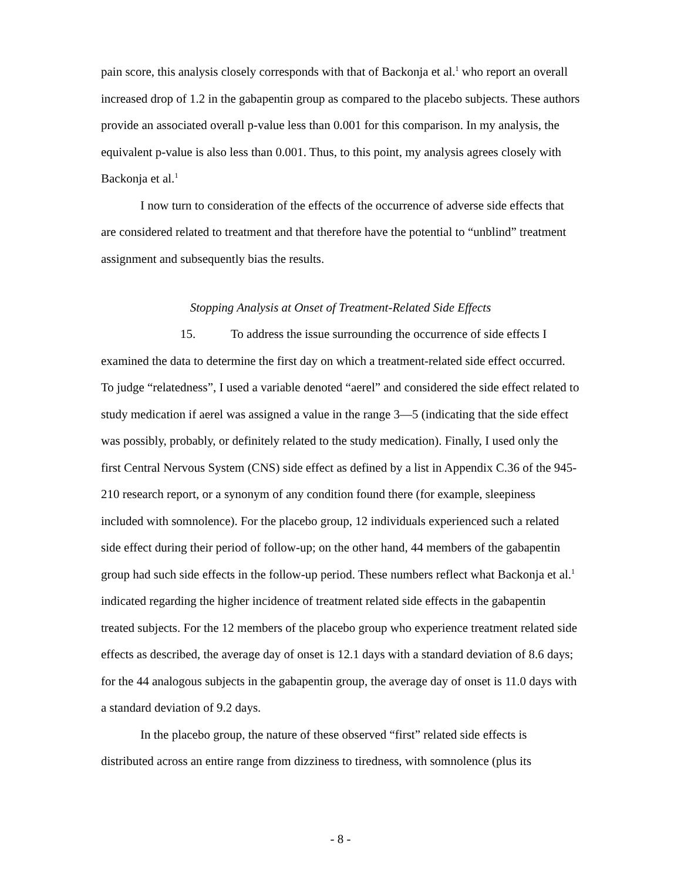pain score, this analysis closely corresponds with that of Backonja et al.<sup>1</sup> who report an overall increased drop of 1.2 in the gabapentin group as compared to the placebo subjects. These authors provide an associated overall p-value less than 0.001 for this comparison. In my analysis, the equivalent p-value is also less than 0.001. Thus, to this point, my analysis agrees closely with Backonja et al.<sup>1</sup>
I now turn to consideration of the effects of the occurrence of adverse side effects that are considered related to treatment and that therefore have the potential to “unblind” treatment assignment and subsequently bias the results.
Stopping Analysis at Onset of Treatment-Related Side Effects
15. To address the issue surrounding the occurrence of side effects I examined the data to determine the first day on which a treatment-related side effect occurred. To judge “relatedness”, I used a variable denoted “aerel” and considered the side effect related to study medication if aerel was assigned a value in the range 3—5 (indicating that the side effect was possibly, probably, or definitely related to the study medication). Finally, I used only the first Central Nervous System (CNS) side effect as defined by a list in Appendix C.36 of the 945-210 research report, or a synonym of any condition found there (for example, sleepiness included with somnolence). For the placebo group, 12 individuals experienced such a related side effect during their period of follow-up; on the other hand, 44 members of the gabapentin group had such side effects in the follow-up period. These numbers reflect what Backonja et al.<sup>1</sup> indicated regarding the higher incidence of treatment related side effects in the gabapentin treated subjects. For the 12 members of the placebo group who experience treatment related side effects as described, the average day of onset is 12.1 days with a standard deviation of 8.6 days; for the 44 analogous subjects in the gabapentin group, the average day of onset is 11.0 days with a standard deviation of 9.2 days.
In the placebo group, the nature of these observed “first” related side effects is distributed across an entire range from dizziness to tiredness, with somnolence (plus its
- 8 -